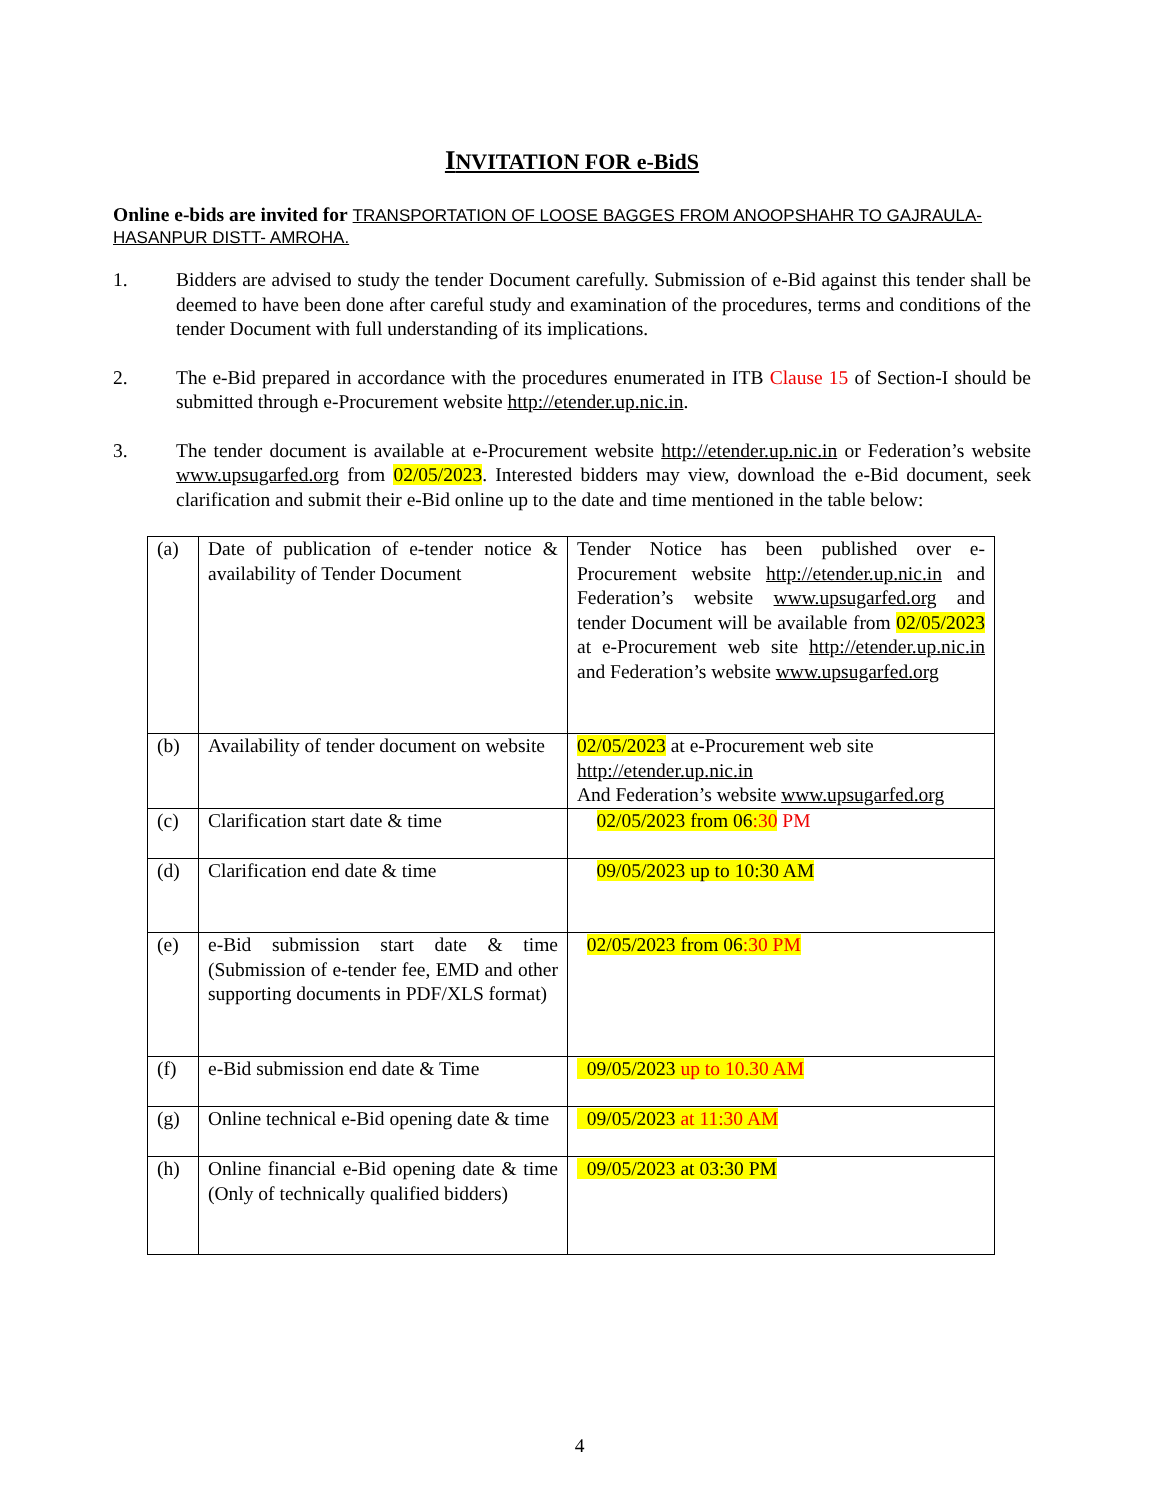INVITATION FOR e-BidS
Online e-bids are invited for TRANSPORTATION OF LOOSE BAGGES FROM ANOOPSHAHR TO GAJRAULA-HASANPUR DISTT- AMROHA.
1. Bidders are advised to study the tender Document carefully. Submission of e-Bid against this tender shall be deemed to have been done after careful study and examination of the procedures, terms and conditions of the tender Document with full understanding of its implications.
2. The e-Bid prepared in accordance with the procedures enumerated in ITB Clause 15 of Section-I should be submitted through e-Procurement website http://etender.up.nic.in.
3. The tender document is available at e-Procurement website http://etender.up.nic.in or Federation’s website www.upsugarfed.org from 02/05/2023. Interested bidders may view, download the e-Bid document, seek clarification and submit their e-Bid online up to the date and time mentioned in the table below:
| (a) | Date of publication of e-tender notice & availability of Tender Document | Tender Notice has been published over e-Procurement website http://etender.up.nic.in and Federation’s website www.upsugarfed.org and tender Document will be available from 02/05/2023 at e-Procurement web site http://etender.up.nic.in and Federation’s website www.upsugarfed.org |
| (b) | Availability of tender document on website | 02/05/2023 at e-Procurement web site http://etender.up.nic.in And Federation’s website www.upsugarfed.org |
| (c) | Clarification start date & time | 02/05/2023 from 06 :30 PM |
| (d) | Clarification end date & time | 09/05/2023 up to 10:30 AM |
| (e) | e-Bid submission start date & time (Submission of e-tender fee, EMD and other supporting documents in PDF/XLS format) | 02/05/2023 from 06 :30 PM |
| (f) | e-Bid submission end date & Time | 09/05/2023 up to 10.30 AM |
| (g) | Online technical e-Bid opening date & time | 09/05/2023 at 11:30 AM |
| (h) | Online financial e-Bid opening date & time (Only of technically qualified bidders) | 09/05/2023 at 03:30 PM |
4